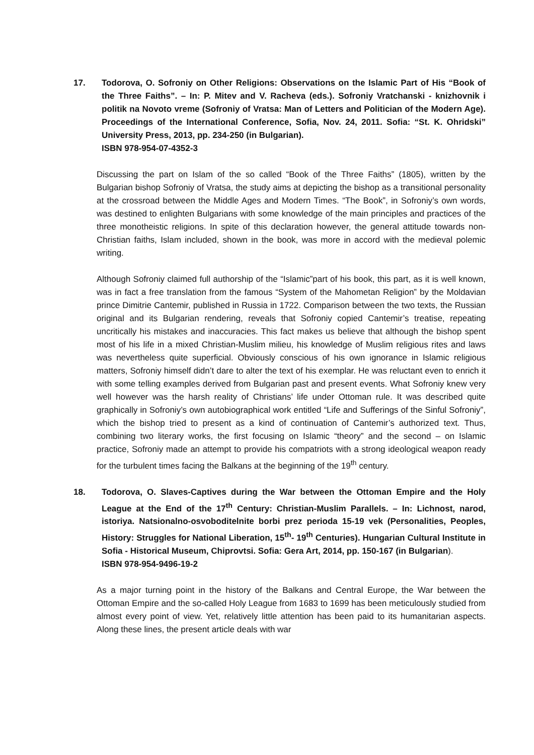17. Todorova, O. Sofroniy on Other Religions: Observations on the Islamic Part of His “Book of the Three Faiths”. – In: P. Mitev and V. Racheva (eds.). Sofroniy Vratchanski - knizhovnik i politik na Novoto vreme (Sofroniy of Vratsa: Man of Letters and Politician of the Modern Age). Proceedings of the International Conference, Sofia, Nov. 24, 2011. Sofia: “St. K. Ohridski” University Press, 2013, pp. 234-250 (in Bulgarian).
ISBN 978-954-07-4352-3
Discussing the part on Islam of the so called “Book of the Three Faiths” (1805), written by the Bulgarian bishop Sofroniy of Vratsa, the study aims at depicting the bishop as a transitional personality at the crossroad between the Middle Ages and Modern Times. “The Book”, in Sofroniy’s own words, was destined to enlighten Bulgarians with some knowledge of the main principles and practices of the three monotheistic religions. In spite of this declaration however, the general attitude towards non-Christian faiths, Islam included, shown in the book, was more in accord with the medieval polemic writing.
Although Sofroniy claimed full authorship of the “Islamic”part of his book, this part, as it is well known, was in fact a free translation from the famous “System of the Mahometan Religion” by the Moldavian prince Dimitrie Cantemir, published in Russia in 1722. Comparison between the two texts, the Russian original and its Bulgarian rendering, reveals that Sofroniy copied Cantemir’s treatise, repeating uncritically his mistakes and inaccuracies. This fact makes us believe that although the bishop spent most of his life in a mixed Christian-Muslim milieu, his knowledge of Muslim religious rites and laws was nevertheless quite superficial. Obviously conscious of his own ignorance in Islamic religious matters, Sofroniy himself didn’t dare to alter the text of his exemplar. He was reluctant even to enrich it with some telling examples derived from Bulgarian past and present events. What Sofroniy knew very well however was the harsh reality of Christians’ life under Ottoman rule. It was described quite graphically in Sofroniy’s own autobiographical work entitled “Life and Sufferings of the Sinful Sofroniy”, which the bishop tried to present as a kind of continuation of Cantemir’s authorized text. Thus, combining two literary works, the first focusing on Islamic “theory” and the second – on Islamic practice, Sofroniy made an attempt to provide his compatriots with a strong ideological weapon ready for the turbulent times facing the Balkans at the beginning of the 19<sup>th</sup> century.
18. Todorova, O. Slaves-Captives during the War between the Ottoman Empire and the Holy League at the End of the 17<sup>th</sup> Century: Christian-Muslim Parallels. – In: Lichnost, narod, istoriya. Natsionalno-osvoboditelnite borbi prez perioda 15-19 vek (Personalities, Peoples, History: Struggles for National Liberation, 15<sup>th</sup>- 19<sup>th</sup> Centuries). Hungarian Cultural Institute in Sofia - Historical Museum, Chiprovtsi. Sofia: Gera Art, 2014, pp. 150-167 (in Bulgarian).
ISBN 978-954-9496-19-2
As a major turning point in the history of the Balkans and Central Europe, the War between the Ottoman Empire and the so-called Holy League from 1683 to 1699 has been meticulously studied from almost every point of view. Yet, relatively little attention has been paid to its humanitarian aspects. Along these lines, the present article deals with war